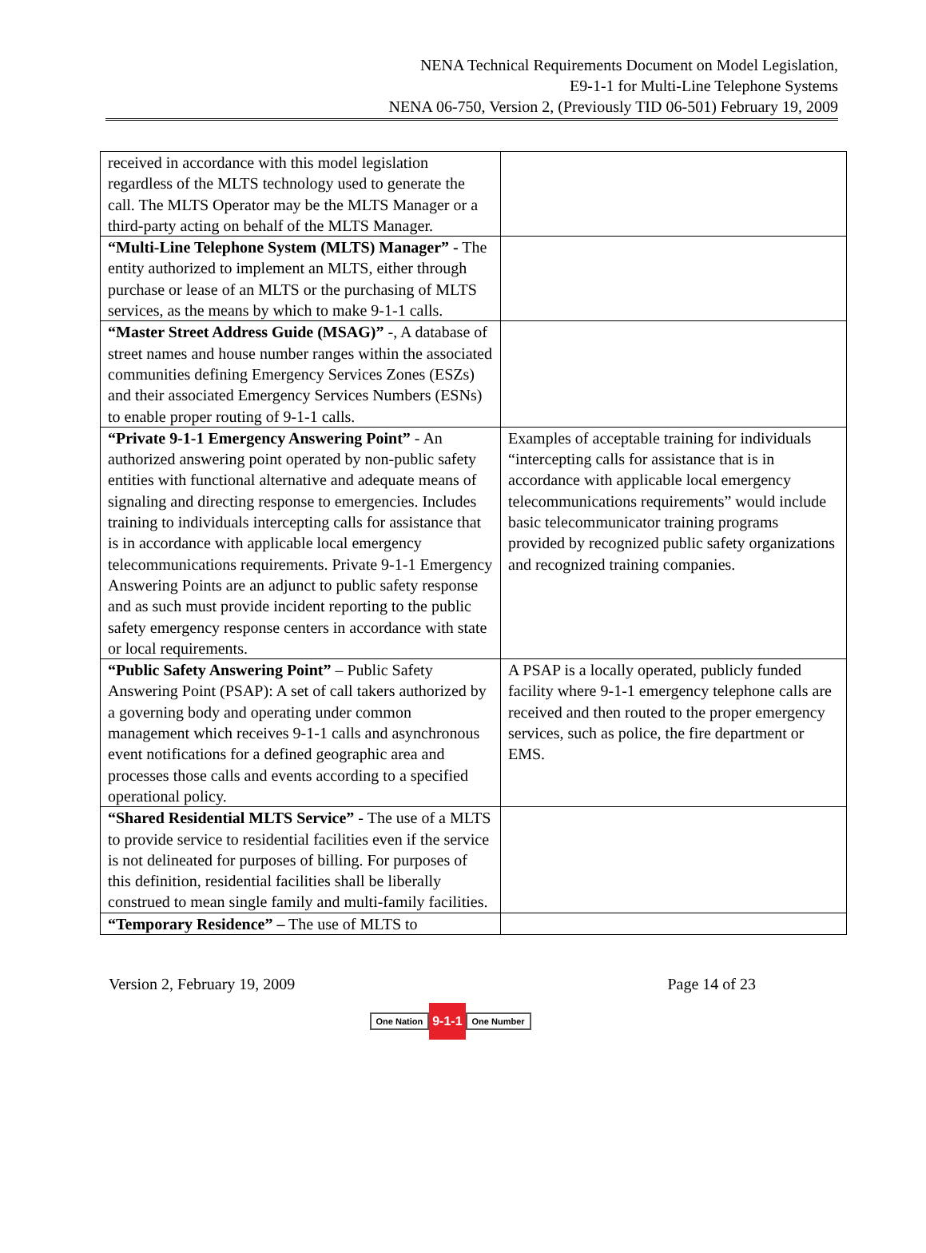NENA Technical Requirements Document on Model Legislation,
E9-1-1 for Multi-Line Telephone Systems
NENA 06-750, Version 2, (Previously TID 06-501) February 19, 2009
| received in accordance with this model legislation regardless of the MLTS technology used to generate the call. The MLTS Operator may be the MLTS Manager or a third-party acting on behalf of the MLTS Manager. | |
| “Multi-Line Telephone System (MLTS) Manager” - The entity authorized to implement an MLTS, either through purchase or lease of an MLTS or the purchasing of MLTS services, as the means by which to make 9-1-1 calls. | |
| “Master Street Address Guide (MSAG)” -, A database of street names and house number ranges within the associated communities defining Emergency Services Zones (ESZs) and their associated Emergency Services Numbers (ESNs) to enable proper routing of 9-1-1 calls. | |
| “Private 9-1-1 Emergency Answering Point” - An authorized answering point operated by non-public safety entities with functional alternative and adequate means of signaling and directing response to emergencies. Includes training to individuals intercepting calls for assistance that is in accordance with applicable local emergency telecommunications requirements. Private 9-1-1 Emergency Answering Points are an adjunct to public safety response and as such must provide incident reporting to the public safety emergency response centers in accordance with state or local requirements. | Examples of acceptable training for individuals “intercepting calls for assistance that is in accordance with applicable local emergency telecommunications requirements” would include basic telecommunicator training programs provided by recognized public safety organizations and recognized training companies. |
| “Public Safety Answering Point” – Public Safety Answering Point (PSAP): A set of call takers authorized by a governing body and operating under common management which receives 9-1-1 calls and asynchronous event notifications for a defined geographic area and processes those calls and events according to a specified operational policy. | A PSAP is a locally operated, publicly funded facility where 9-1-1 emergency telephone calls are received and then routed to the proper emergency services, such as police, the fire department or EMS. |
| “Shared Residential MLTS Service” - The use of a MLTS to provide service to residential facilities even if the service is not delineated for purposes of billing. For purposes of this definition, residential facilities shall be liberally construed to mean single family and multi-family facilities. | |
| “Temporary Residence” – The use of MLTS to | |
Version 2, February 19, 2009 Page 14 of 23
One Nation 9-1-1 One Number